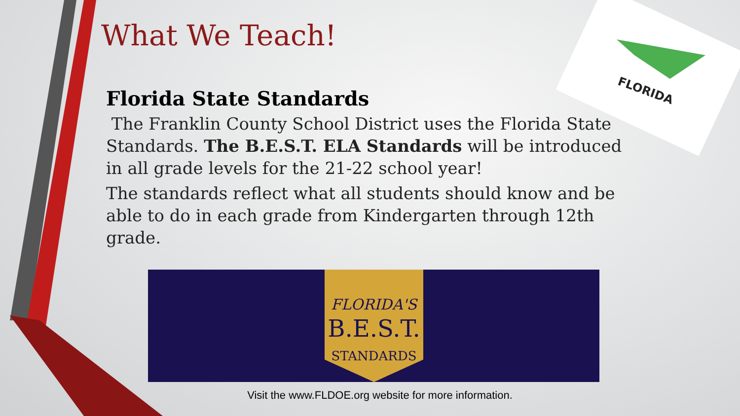FLORIDA
What We Teach!
Florida State Standards
The Franklin County School District uses the Florida State Standards. The B.E.S.T. ELA Standards will be introduced in all grade levels for the 21-22 school year!
The standards reflect what all students should know and be able to do in each grade from Kindergarten through 12th grade.
FLORIDA'S
B.E.S.T.
STANDARDS
Visit the www.FLDOE.org website for more information.